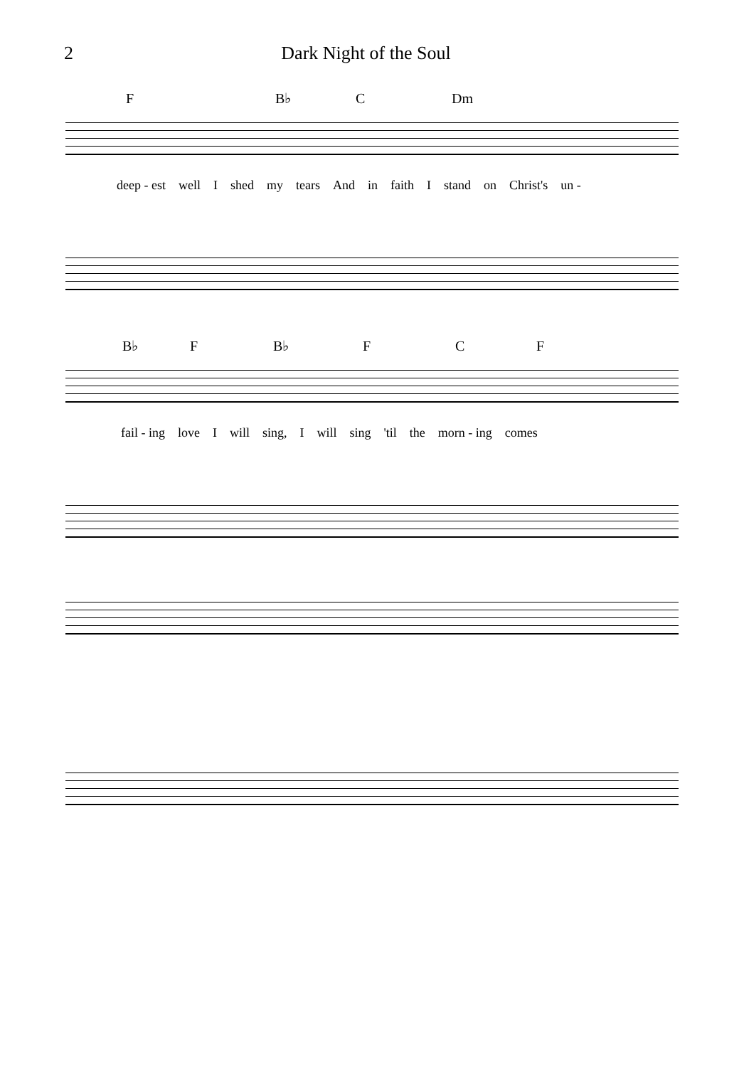2 Dark Night of the Soul
F B♭ C Dm
deep - est well I shed my tears And in faith I stand on Christ's un -
B♭ F B♭ F C F
fail - ing love I will sing, I will sing 'til the morn - ing comes